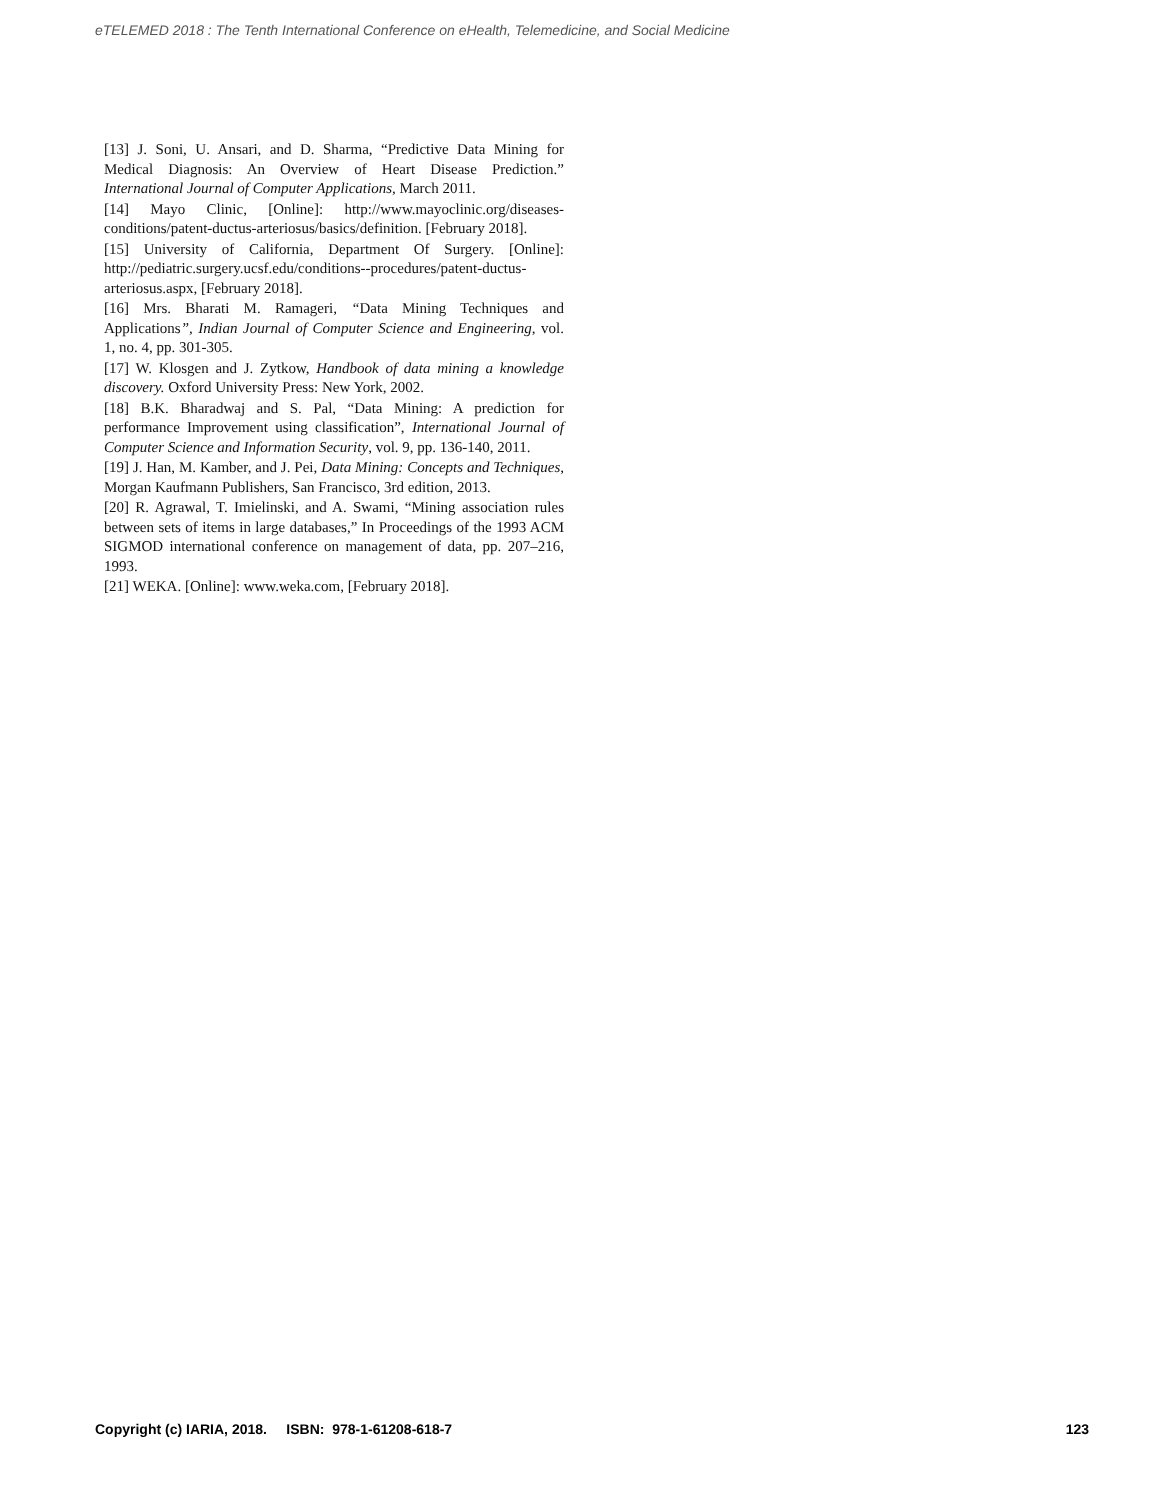eTELEMED 2018 : The Tenth International Conference on eHealth, Telemedicine, and Social Medicine
[13] J. Soni, U. Ansari, and D. Sharma, “Predictive Data Mining for Medical Diagnosis: An Overview of Heart Disease Prediction.” International Journal of Computer Applications, March 2011.
[14] Mayo Clinic, [Online]: http://www.mayoclinic.org/diseases-conditions/patent-ductus-arteriosus/basics/definition. [February 2018].
[15] University of California, Department Of Surgery. [Online]: http://pediatric.surgery.ucsf.edu/conditions--procedures/patent-ductus-arteriosus.aspx, [February 2018].
[16] Mrs. Bharati M. Ramageri, “Data Mining Techniques and Applications”, Indian Journal of Computer Science and Engineering, vol. 1, no. 4, pp. 301-305.
[17] W. Klosgen and J. Zytkow, Handbook of data mining a knowledge discovery. Oxford University Press: New York, 2002.
[18] B.K. Bharadwaj and S. Pal, “Data Mining: A prediction for performance Improvement using classification”, International Journal of Computer Science and Information Security, vol. 9, pp. 136-140, 2011.
[19] J. Han, M. Kamber, and J. Pei, Data Mining: Concepts and Techniques, Morgan Kaufmann Publishers, San Francisco, 3rd edition, 2013.
[20] R. Agrawal, T. Imielinski, and A. Swami, “Mining association rules between sets of items in large databases,” In Proceedings of the 1993 ACM SIGMOD international conference on management of data, pp. 207–216, 1993.
[21] WEKA. [Online]: www.weka.com, [February 2018].
Copyright (c) IARIA, 2018. ISBN: 978-1-61208-618-7 123